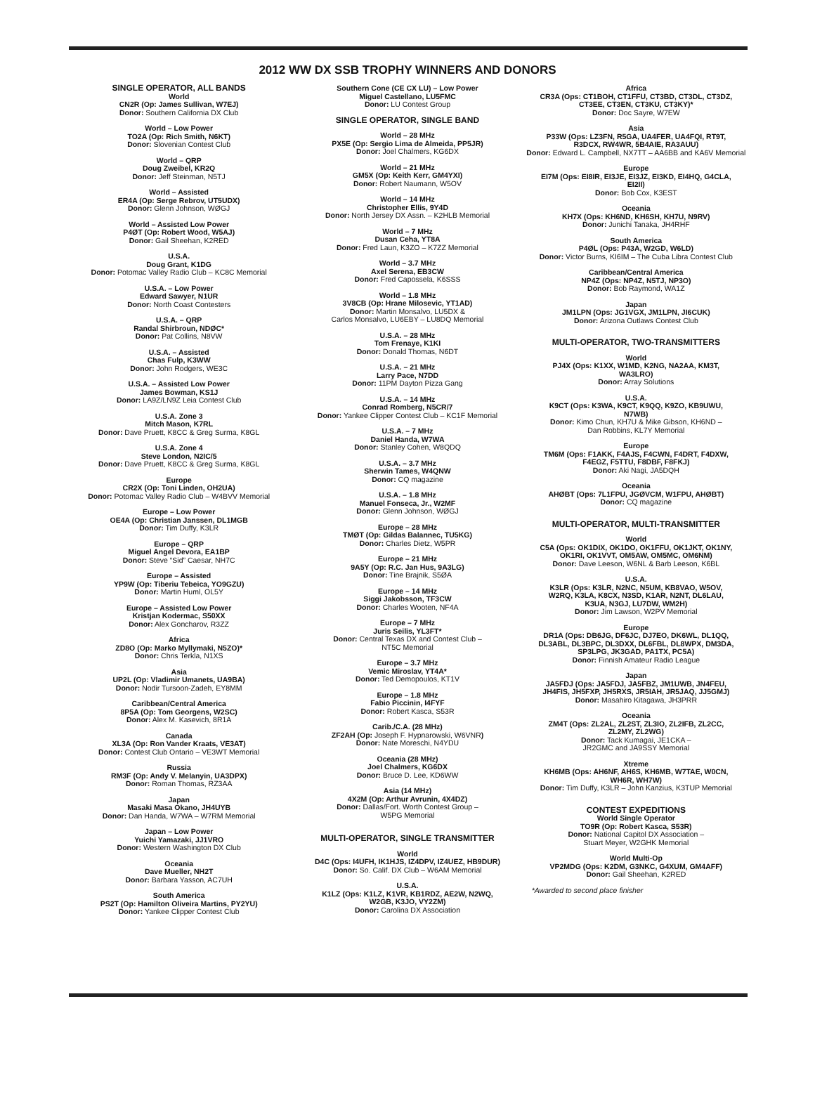2012 WW DX SSB TROPHY WINNERS AND DONORS
SINGLE OPERATOR, ALL BANDS
World
CN2R (Op: James Sullivan, W7EJ)
Donor: Southern California DX Club
World – Low Power
TO2A (Op: Rich Smith, N6KT)
Donor: Slovenian Contest Club
World – QRP
Doug Zweibel, KR2Q
Donor: Jeff Steinman, N5TJ
World – Assisted
ER4A (Op: Serge Rebrov, UT5UDX)
Donor: Glenn Johnson, WØGJ
World – Assisted Low Power
P4ØT (Op: Robert Wood, W5AJ)
Donor: Gail Sheehan, K2RED
U.S.A.
Doug Grant, K1DG
Donor: Potomac Valley Radio Club – KC8C Memorial
U.S.A. – Low Power
Edward Sawyer, N1UR
Donor: North Coast Contesters
U.S.A. – QRP
Randal Shirbroun, NDØC*
Donor: Pat Collins, N8VW
U.S.A. – Assisted
Chas Fulp, K3WW
Donor: John Rodgers, WE3C
U.S.A. – Assisted Low Power
James Bowman, KS1J
Donor: LA9Z/LN9Z Leia Contest Club
U.S.A. Zone 3
Mitch Mason, K7RL
Donor: Dave Pruett, K8CC & Greg Surma, K8GL
U.S.A. Zone 4
Steve London, N2IC/5
Donor: Dave Pruett, K8CC & Greg Surma, K8GL
Europe
CR2X (Op: Toni Linden, OH2UA)
Donor: Potomac Valley Radio Club – W4BVV Memorial
Europe – Low Power
OE4A (Op: Christian Janssen, DL1MGB
Donor: Tim Duffy, K3LR
Europe – QRP
Miguel Angel Devora, EA1BP
Donor: Steve “Sid” Caesar, NH7C
Europe – Assisted
YP9W (Op: Tiberiu Tebeica, YO9GZU)
Donor: Martin Huml, OL5Y
Europe – Assisted Low Power
Kristjan Kodermac, S50XX
Donor: Alex Goncharov, R3ZZ
Africa
ZD8O (Op: Marko Myllymaki, N5ZO)*
Donor: Chris Terkla, N1XS
Asia
UP2L (Op: Vladimir Umanets, UA9BA)
Donor: Nodir Tursoon-Zadeh, EY8MM
Caribbean/Central America
8P5A (Op: Tom Georgens, W2SC)
Donor: Alex M. Kasevich, 8R1A
Canada
XL3A (Op: Ron Vander Kraats, VE3AT)
Donor: Contest Club Ontario – VE3WT Memorial
Russia
RM3F (Op: Andy V. Melanyin, UA3DPX)
Donor: Roman Thomas, RZ3AA
Japan
Masaki Masa Okano, JH4UYB
Donor: Dan Handa, W7WA – W7RM Memorial
Japan – Low Power
Yuichi Yamazaki, JJ1VRO
Donor: Western Washington DX Club
Oceania
Dave Mueller, NH2T
Donor: Barbara Yasson, AC7UH
South America
PS2T (Op: Hamilton Oliveira Martins, PY2YU)
Donor: Yankee Clipper Contest Club
Southern Cone (CE CX LU) – Low Power
Miguel Castellano, LU5FMC
Donor: LU Contest Group
SINGLE OPERATOR, SINGLE BAND
World – 28 MHz
PX5E (Op: Sergio Lima de Almeida, PP5JR)
Donor: Joel Chalmers, KG6DX
World – 21 MHz
GM5X (Op: Keith Kerr, GM4YXI)
Donor: Robert Naumann, W5OV
World – 14 MHz
Christopher Ellis, 9Y4D
Donor: North Jersey DX Assn. – K2HLB Memorial
World – 7 MHz
Dusan Ceha, YT8A
Donor: Fred Laun, K3ZO – K7ZZ Memorial
World – 3.7 MHz
Axel Serena, EB3CW
Donor: Fred Capossela, K6SSS
World – 1.8 MHz
3V8CB (Op: Hrane Milosevic, YT1AD)
Donor: Martin Monsalvo, LU5DX &
Carlos Monsalvo, LU6EBY – LU8DQ Memorial
U.S.A. – 28 MHz
Tom Frenaye, K1KI
Donor: Donald Thomas, N6DT
U.S.A. – 21 MHz
Larry Pace, N7DD
Donor: 11PM Dayton Pizza Gang
U.S.A. – 14 MHz
Conrad Romberg, N5CR/7
Donor: Yankee Clipper Contest Club – KC1F Memorial
U.S.A. – 7 MHz
Daniel Handa, W7WA
Donor: Stanley Cohen, W8QDQ
U.S.A. – 3.7 MHz
Sherwin Tames, W4QNW
Donor: CQ magazine
U.S.A. – 1.8 MHz
Manuel Fonseca, Jr., W2MF
Donor: Glenn Johnson, WØGJ
Europe – 28 MHz
TMØT (Op: Gildas Balannec, TU5KG)
Donor: Charles Dietz, W5PR
Europe – 21 MHz
9A5Y (Op: R.C. Jan Hus, 9A3LG)
Donor: Tine Brajnik, S5ØA
Europe – 14 MHz
Siggi Jakobsson, TF3CW
Donor: Charles Wooten, NF4A
Europe – 7 MHz
Juris Seilis, YL3FT*
Donor: Central Texas DX and Contest Club –
NT5C Memorial
Europe – 3.7 MHz
Vemic Miroslav, YT4A*
Donor: Ted Demopoulos, KT1V
Europe – 1.8 MHz
Fabio Piccinin, I4FYF
Donor: Robert Kasca, S53R
Carib./C.A. (28 MHz)
ZF2AH (Op: Joseph F. Hypnarowski, W6VNR)
Donor: Nate Moreschi, N4YDU
Oceania (28 MHz)
Joel Chalmers, KG6DX
Donor: Bruce D. Lee, KD6WW
Asia (14 MHz)
4X2M (Op: Arthur Avrunin, 4X4DZ)
Donor: Dallas/Fort. Worth Contest Group –
W5PG Memorial
MULTI-OPERATOR, SINGLE TRANSMITTER
World
D4C (Ops: I4UFH, IK1HJS, IZ4DPV, IZ4UEZ, HB9DUR)
Donor: So. Calif. DX Club – W6AM Memorial
U.S.A.
K1LZ (Ops: K1LZ, K1VR, KB1RDZ, AE2W, N2WQ,
W2GB, K3JO, VY2ZM)
Donor: Carolina DX Association
Africa
CR3A (Ops: CT1BOH, CT1FFU, CT3BD, CT3DL, CT3DZ,
CT3EE, CT3EN, CT3KU, CT3KY)*
Donor: Doc Sayre, W7EW
Asia
P33W (Ops: LZ3FN, R5GA, UA4FER, UA4FQI, RT9T,
R3DCX, RW4WR, 5B4AIE, RA3AUU)
Donor: Edward L. Campbell, NX7TT – AA6BB and KA6V Memorial
Europe
EI7M (Ops: EI8IR, EI3JE, EI3JZ, EI3KD, EI4HQ, G4CLA,
EI2II)
Donor: Bob Cox, K3EST
Oceania
KH7X (Ops: KH6ND, KH6SH, KH7U, N9RV)
Donor: Junichi Tanaka, JH4RHF
South America
P4ØL (Ops: P43A, W2GD, W6LD)
Donor: Victor Burns, KI6IM – The Cuba Libra Contest Club
Caribbean/Central America
NP4Z (Ops: NP4Z, N5TJ, NP3O)
Donor: Bob Raymond, WA1Z
Japan
JM1LPN (Ops: JG1VGX, JM1LPN, JI6CUK)
Donor: Arizona Outlaws Contest Club
MULTI-OPERATOR, TWO-TRANSMITTERS
World
PJ4X (Ops: K1XX, W1MD, K2NG, NA2AA, KM3T,
WA3LRO)
Donor: Array Solutions
U.S.A.
K9CT (Ops: K3WA, K9CT, K9QQ, K9ZO, KB9UWU,
N7WB)
Donor: Kimo Chun, KH7U & Mike Gibson, KH6ND –
Dan Robbins, KL7Y Memorial
Europe
TM6M (Ops: F1AKK, F4AJS, F4CWN, F4DRT, F4DXW,
F4EGZ, F5TTU, F8DBF, F8FKJ)
Donor: Aki Nagi, JA5DQH
Oceania
AHØBT (Ops: 7L1FPU, JGØVCM, W1FPU, AHØBT)
Donor: CQ magazine
MULTI-OPERATOR, MULTI-TRANSMITTER
World
C5A (Ops: OK1DIX, OK1DO, OK1FFU, OK1JKT, OK1NY,
OK1RI, OK1VVT, OM5AW, OM5MC, OM6NM)
Donor: Dave Leeson, W6NL & Barb Leeson, K6BL
U.S.A.
K3LR (Ops: K3LR, N2NC, N5UM, KB8VAO, W5OV,
W2RQ, K3LA, K8CX, N3SD, K1AR, N2NT, DL6LAU,
K3UA, N3GJ, LU7DW, WM2H)
Donor: Jim Lawson, W2PV Memorial
Europe
DR1A (Ops: DB6JG, DF6JC, DJ7EO, DK6WL, DL1QQ,
DL3ABL, DL3BPC, DL3DXX, DL6FBL, DL8WPX, DM3DA,
SP3LPG, JK3GAD, PA1TX, PC5A)
Donor: Finnish Amateur Radio League
Japan
JA5FDJ (Ops: JA5FDJ, JA5FBZ, JM1UWB, JN4FEU,
JH4FIS, JH5FXP, JH5RXS, JR5IAH, JR5JAQ, JJ5GMJ)
Donor: Masahiro Kitagawa, JH3PRR
Oceania
ZM4T (Ops: ZL2AL, ZL2ST, ZL3IO, ZL2IFB, ZL2CC,
ZL2MY, ZL2WG)
Donor: Tack Kumagai, JE1CKA –
JR2GMC and JA9SSY Memorial
Xtreme
KH6MB (Ops: AH6NF, AH6S, KH6MB, W7TAE, W0CN,
WH6R, WH7W)
Donor: Tim Duffy, K3LR – John Kanzius, K3TUP Memorial
CONTEST EXPEDITIONS
World Single Operator
TO9R (Op: Robert Kasca, S53R)
Donor: National Capitol DX Association –
Stuart Meyer, W2GHK Memorial
World Multi-Op
VP2MDG (Ops: K2DM, G3NKC, G4XUM, GM4AFF)
Donor: Gail Sheehan, K2RED
*Awarded to second place finisher